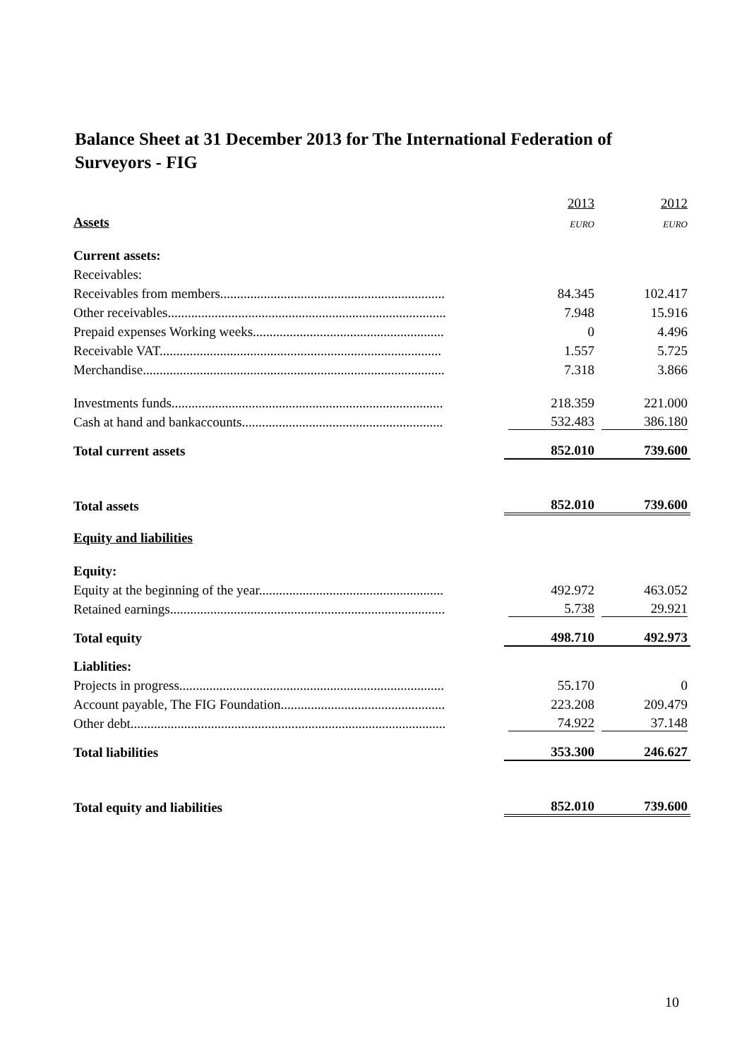Balance Sheet at 31 December 2013 for The International Federation of Surveyors - FIG
| | 2013 | 2012 |
| Assets | EURO | EURO |
| Current assets: | | |
| Receivables: | | |
| Receivables from members................................................................... | 84.345 | 102.417 |
| Other receivables................................................................................... | 7.948 | 15.916 |
| Prepaid expenses Working weeks......................................................... | 0 | 4.496 |
| Receivable VAT.................................................................................... | 1.557 | 5.725 |
| Merchandise.......................................................................................... | 7.318 | 3.866 |
| Investments funds................................................................................. | 218.359 | 221.000 |
| Cash at hand and bankaccounts............................................................ | 532.483 | 386.180 |
| Total current assets | 852.010 | 739.600 |
| Total assets | 852.010 | 739.600 |
| Equity and liabilities | | |
| Equity: | | |
| Equity at the beginning of the year....................................................... | 492.972 | 463.052 |
| Retained earnings.................................................................................. | 5.738 | 29.921 |
| Total equity | 498.710 | 492.973 |
| Liablities: | | |
| Projects in progress............................................................................... | 55.170 | 0 |
| Account payable, The FIG Foundation................................................. | 223.208 | 209.479 |
| Other debt.............................................................................................. | 74.922 | 37.148 |
| Total liabilities | 353.300 | 246.627 |
| Total equity and liabilities | 852.010 | 739.600 |
10